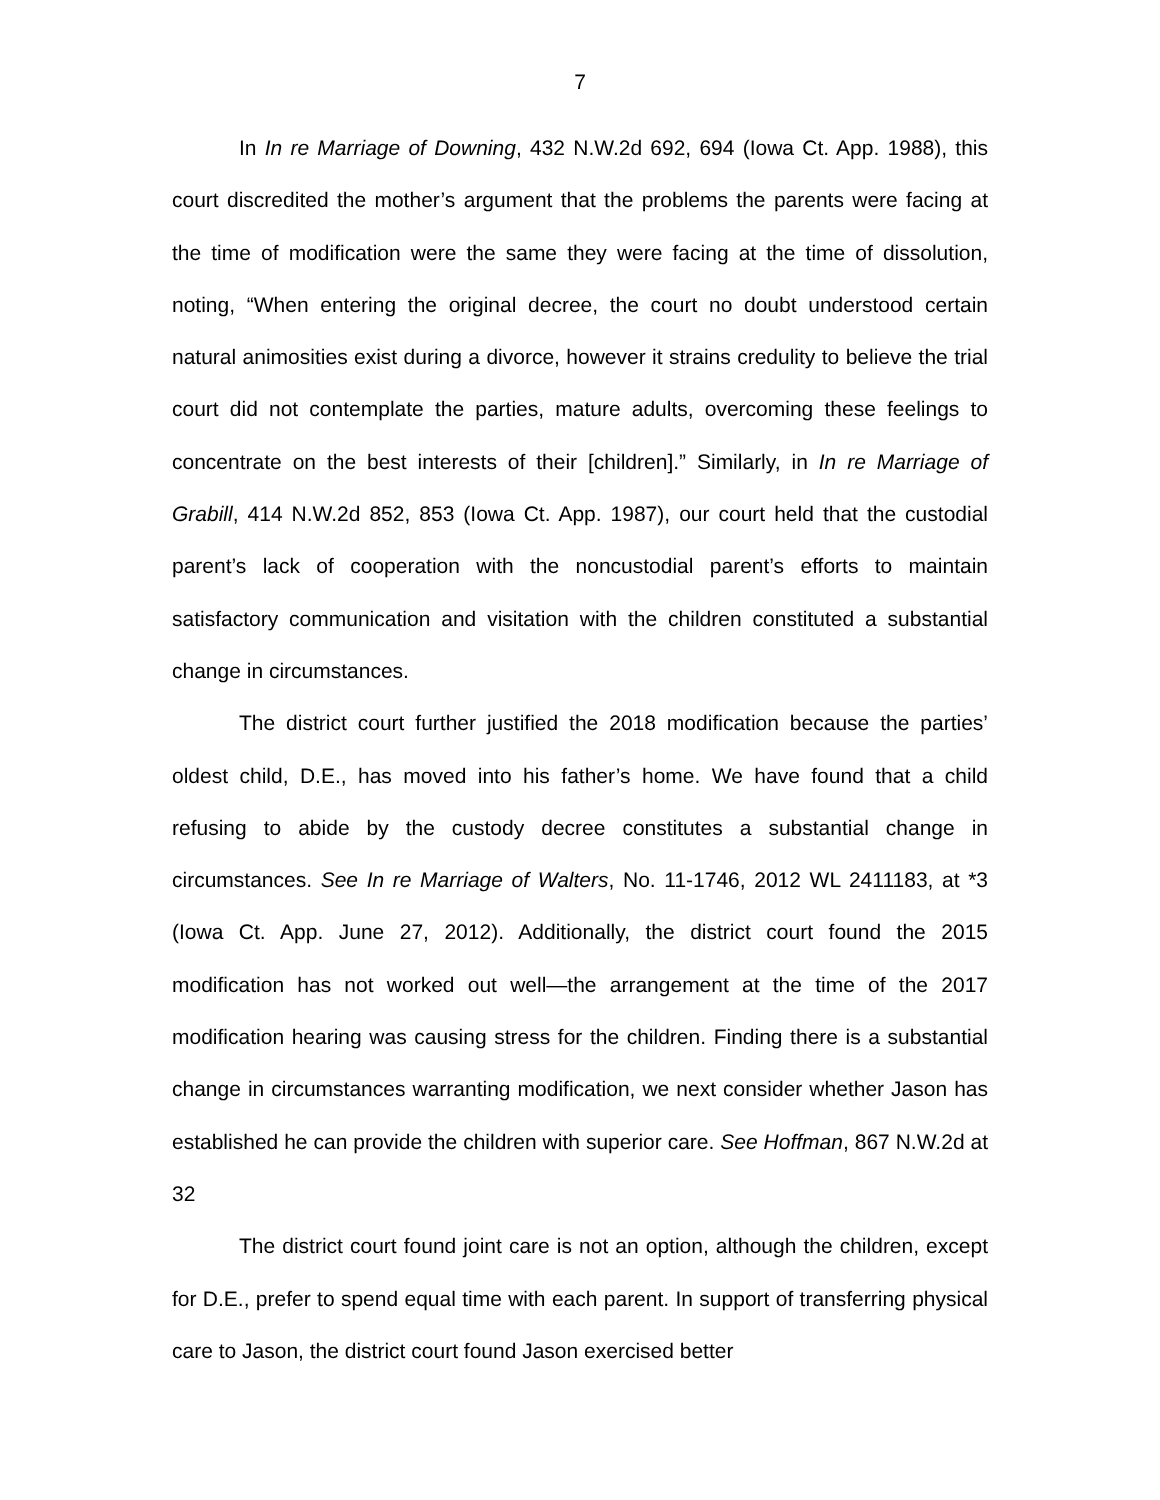7
In In re Marriage of Downing, 432 N.W.2d 692, 694 (Iowa Ct. App. 1988), this court discredited the mother’s argument that the problems the parents were facing at the time of modification were the same they were facing at the time of dissolution, noting, “When entering the original decree, the court no doubt understood certain natural animosities exist during a divorce, however it strains credulity to believe the trial court did not contemplate the parties, mature adults, overcoming these feelings to concentrate on the best interests of their [children].” Similarly, in In re Marriage of Grabill, 414 N.W.2d 852, 853 (Iowa Ct. App. 1987), our court held that the custodial parent’s lack of cooperation with the noncustodial parent’s efforts to maintain satisfactory communication and visitation with the children constituted a substantial change in circumstances.
The district court further justified the 2018 modification because the parties’ oldest child, D.E., has moved into his father’s home. We have found that a child refusing to abide by the custody decree constitutes a substantial change in circumstances. See In re Marriage of Walters, No. 11-1746, 2012 WL 2411183, at *3 (Iowa Ct. App. June 27, 2012). Additionally, the district court found the 2015 modification has not worked out well—the arrangement at the time of the 2017 modification hearing was causing stress for the children. Finding there is a substantial change in circumstances warranting modification, we next consider whether Jason has established he can provide the children with superior care. See Hoffman, 867 N.W.2d at 32
The district court found joint care is not an option, although the children, except for D.E., prefer to spend equal time with each parent. In support of transferring physical care to Jason, the district court found Jason exercised better